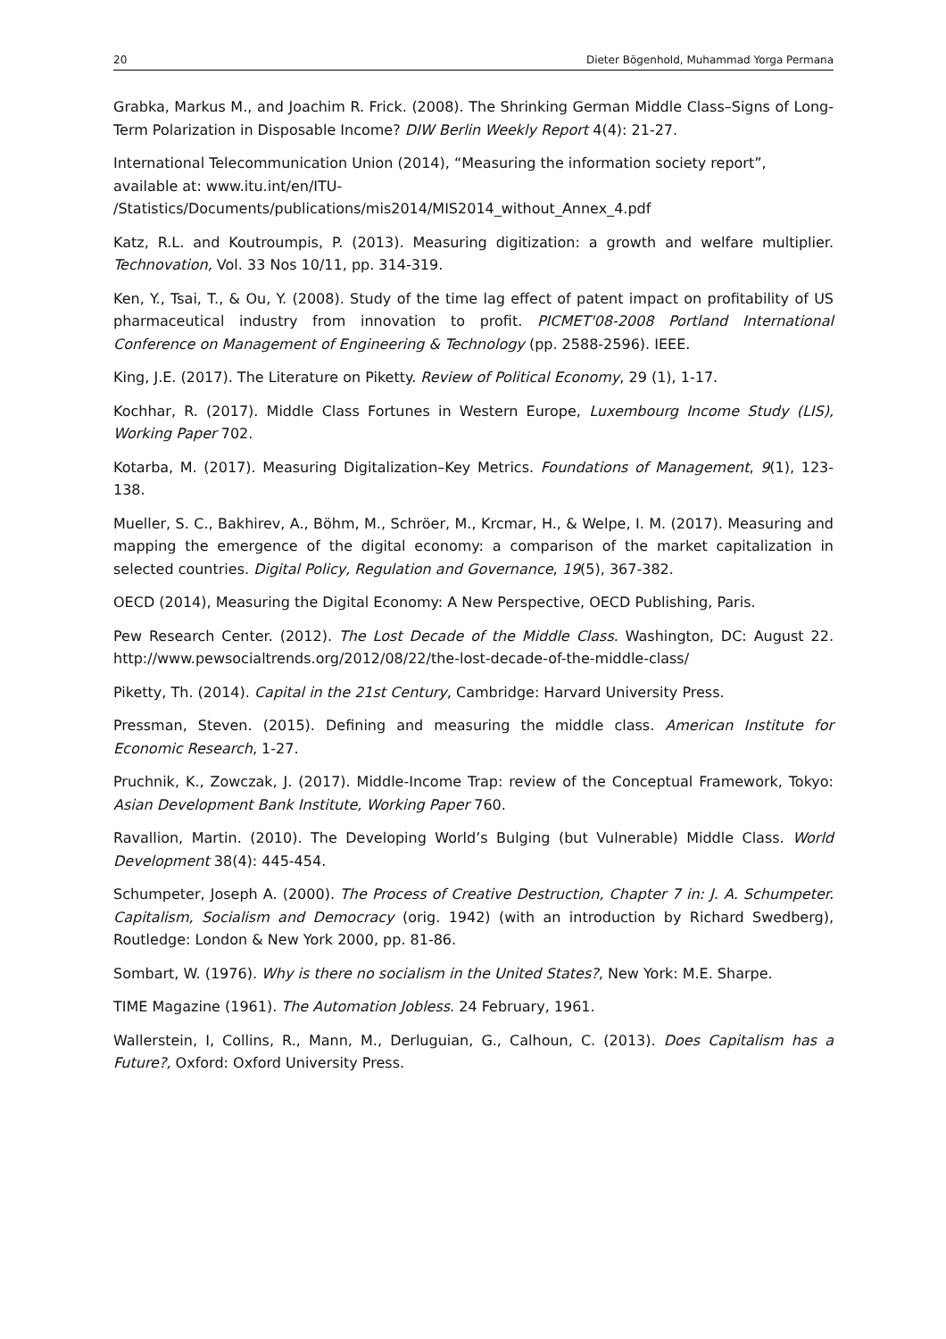20 Dieter Bögenhold, Muhammad Yorga Permana
Grabka, Markus M., and Joachim R. Frick. (2008). The Shrinking German Middle Class–Signs of Long-Term Polarization in Disposable Income? DIW Berlin Weekly Report 4(4): 21-27.
International Telecommunication Union (2014), “Measuring the information society report”, available at: www.itu.int/en/ITU-
/Statistics/Documents/publications/mis2014/MIS2014_without_Annex_4.pdf
Katz, R.L. and Koutroumpis, P. (2013). Measuring digitization: a growth and welfare multiplier. Technovation, Vol. 33 Nos 10/11, pp. 314-319.
Ken, Y., Tsai, T., & Ou, Y. (2008). Study of the time lag effect of patent impact on profitability of US pharmaceutical industry from innovation to profit. PICMET'08-2008 Portland International Conference on Management of Engineering & Technology (pp. 2588-2596). IEEE.
King, J.E. (2017). The Literature on Piketty. Review of Political Economy, 29 (1), 1-17.
Kochhar, R. (2017). Middle Class Fortunes in Western Europe, Luxembourg Income Study (LIS), Working Paper 702.
Kotarba, M. (2017). Measuring Digitalization–Key Metrics. Foundations of Management, 9(1), 123-138.
Mueller, S. C., Bakhirev, A., Böhm, M., Schröer, M., Krcmar, H., & Welpe, I. M. (2017). Measuring and mapping the emergence of the digital economy: a comparison of the market capitalization in selected countries. Digital Policy, Regulation and Governance, 19(5), 367-382.
OECD (2014), Measuring the Digital Economy: A New Perspective, OECD Publishing, Paris.
Pew Research Center. (2012). The Lost Decade of the Middle Class. Washington, DC: August 22. http://www.pewsocialtrends.org/2012/08/22/the-lost-decade-of-the-middle-class/
Piketty, Th. (2014). Capital in the 21st Century, Cambridge: Harvard University Press.
Pressman, Steven. (2015). Defining and measuring the middle class. American Institute for Economic Research, 1-27.
Pruchnik, K., Zowczak, J. (2017). Middle-Income Trap: review of the Conceptual Framework, Tokyo: Asian Development Bank Institute, Working Paper 760.
Ravallion, Martin. (2010). The Developing World’s Bulging (but Vulnerable) Middle Class. World Development 38(4): 445-454.
Schumpeter, Joseph A. (2000). The Process of Creative Destruction, Chapter 7 in: J. A. Schumpeter. Capitalism, Socialism and Democracy (orig. 1942) (with an introduction by Richard Swedberg), Routledge: London & New York 2000, pp. 81-86.
Sombart, W. (1976). Why is there no socialism in the United States?, New York: M.E. Sharpe.
TIME Magazine (1961). The Automation Jobless. 24 February, 1961.
Wallerstein, I, Collins, R., Mann, M., Derluguian, G., Calhoun, C. (2013). Does Capitalism has a Future?, Oxford: Oxford University Press.